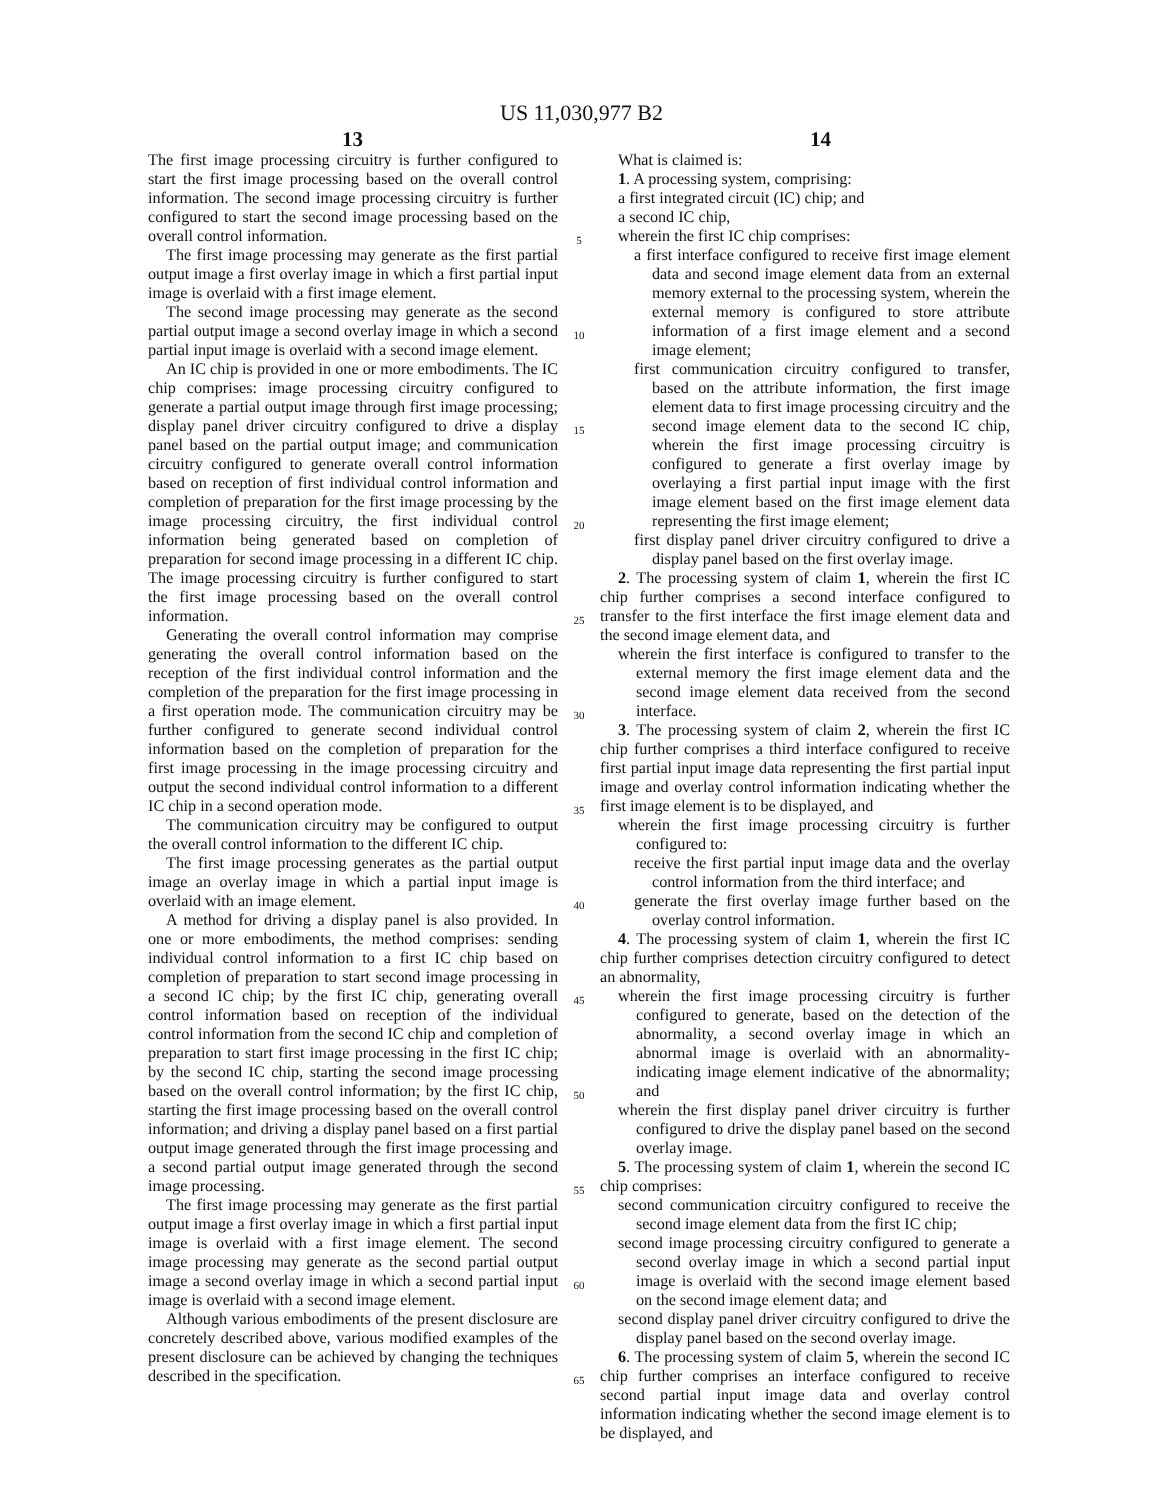US 11,030,977 B2
13 14
The first image processing circuitry is further configured to start the first image processing based on the overall control information. The second image processing circuitry is further configured to start the second image processing based on the overall control information.
The first image processing may generate as the first partial output image a first overlay image in which a first partial input image is overlaid with a first image element.
The second image processing may generate as the second partial output image a second overlay image in which a second partial input image is overlaid with a second image element.
An IC chip is provided in one or more embodiments. The IC chip comprises: image processing circuitry configured to generate a partial output image through first image processing; display panel driver circuitry configured to drive a display panel based on the partial output image; and communication circuitry configured to generate overall control information based on reception of first individual control information and completion of preparation for the first image processing by the image processing circuitry, the first individual control information being generated based on completion of preparation for second image processing in a different IC chip. The image processing circuitry is further configured to start the first image processing based on the overall control information.
Generating the overall control information may comprise generating the overall control information based on the reception of the first individual control information and the completion of the preparation for the first image processing in a first operation mode. The communication circuitry may be further configured to generate second individual control information based on the completion of preparation for the first image processing in the image processing circuitry and output the second individual control information to a different IC chip in a second operation mode.
The communication circuitry may be configured to output the overall control information to the different IC chip.
The first image processing generates as the partial output image an overlay image in which a partial input image is overlaid with an image element.
A method for driving a display panel is also provided. In one or more embodiments, the method comprises: sending individual control information to a first IC chip based on completion of preparation to start second image processing in a second IC chip; by the first IC chip, generating overall control information based on reception of the individual control information from the second IC chip and completion of preparation to start first image processing in the first IC chip; by the second IC chip, starting the second image processing based on the overall control information; by the first IC chip, starting the first image processing based on the overall control information; and driving a display panel based on a first partial output image generated through the first image processing and a second partial output image generated through the second image processing.
The first image processing may generate as the first partial output image a first overlay image in which a first partial input image is overlaid with a first image element. The second image processing may generate as the second partial output image a second overlay image in which a second partial input image is overlaid with a second image element.
Although various embodiments of the present disclosure are concretely described above, various modified examples of the present disclosure can be achieved by changing the techniques described in the specification.
5
10
15
20
25
30
35
40
45
50
55
60
65
What is claimed is:
1. A processing system, comprising:
a first integrated circuit (IC) chip; and
a second IC chip,
wherein the first IC chip comprises:
a first interface configured to receive first image element data and second image element data from an external memory external to the processing system, wherein the external memory is configured to store attribute information of a first image element and a second image element;
first communication circuitry configured to transfer, based on the attribute information, the first image element data to first image processing circuitry and the second image element data to the second IC chip, wherein the first image processing circuitry is configured to generate a first overlay image by overlaying a first partial input image with the first image element based on the first image element data representing the first image element;
first display panel driver circuitry configured to drive a display panel based on the first overlay image.
2. The processing system of claim 1, wherein the first IC chip further comprises a second interface configured to transfer to the first interface the first image element data and the second image element data, and
wherein the first interface is configured to transfer to the external memory the first image element data and the second image element data received from the second interface.
3. The processing system of claim 2, wherein the first IC chip further comprises a third interface configured to receive first partial input image data representing the first partial input image and overlay control information indicating whether the first image element is to be displayed, and
wherein the first image processing circuitry is further configured to:
receive the first partial input image data and the overlay control information from the third interface; and
generate the first overlay image further based on the overlay control information.
4. The processing system of claim 1, wherein the first IC chip further comprises detection circuitry configured to detect an abnormality,
wherein the first image processing circuitry is further configured to generate, based on the detection of the abnormality, a second overlay image in which an abnormal image is overlaid with an abnormality-indicating image element indicative of the abnormality; and
wherein the first display panel driver circuitry is further configured to drive the display panel based on the second overlay image.
5. The processing system of claim 1, wherein the second IC chip comprises:
second communication circuitry configured to receive the second image element data from the first IC chip;
second image processing circuitry configured to generate a second overlay image in which a second partial input image is overlaid with the second image element based on the second image element data; and
second display panel driver circuitry configured to drive the display panel based on the second overlay image.
6. The processing system of claim 5, wherein the second IC chip further comprises an interface configured to receive second partial input image data and overlay control information indicating whether the second image element is to be displayed, and